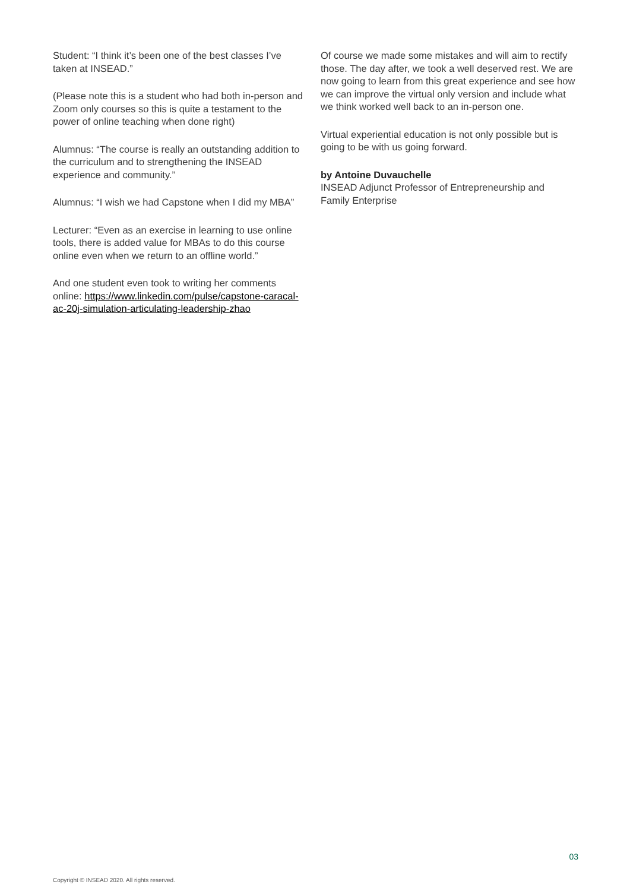Student: “I think it’s been one of the best classes I’ve taken at INSEAD.”
(Please note this is a student who had both in-person and Zoom only courses so this is quite a testament to the power of online teaching when done right)
Alumnus: “The course is really an outstanding addition to the curriculum and to strengthening the INSEAD experience and community.”
Alumnus: “I wish we had Capstone when I did my MBA”
Lecturer: “Even as an exercise in learning to use online tools, there is added value for MBAs to do this course online even when we return to an offline world.”
And one student even took to writing her comments online: https://www.linkedin.com/pulse/capstone-caracal-ac-20j-simulation-articulating-leadership-zhao
Of course we made some mistakes and will aim to rectify those. The day after, we took a well deserved rest. We are now going to learn from this great experience and see how we can improve the virtual only version and include what we think worked well back to an in-person one.
Virtual experiential education is not only possible but is going to be with us going forward.
by Antoine Duvauchelle
INSEAD Adjunct Professor of Entrepreneurship and Family Enterprise
03
Copyright © INSEAD 2020. All rights reserved.